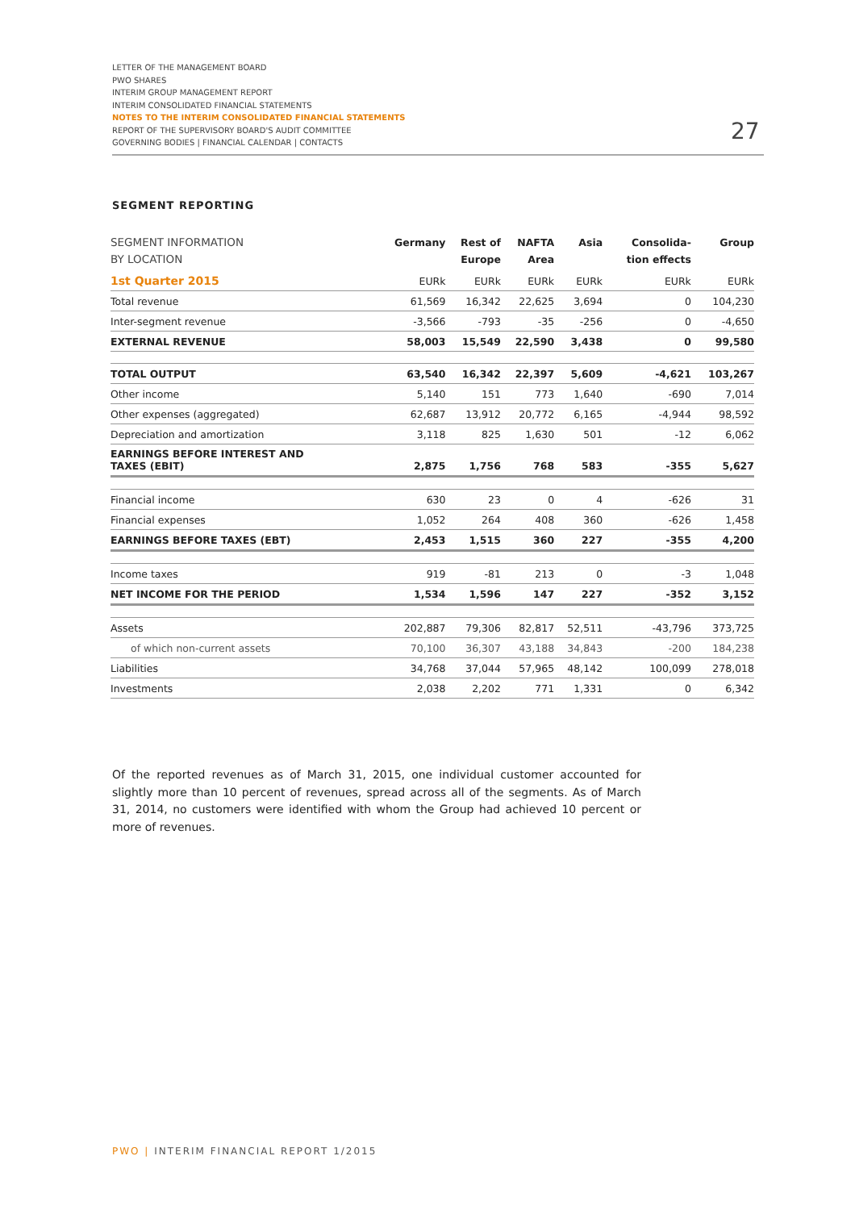LETTER OF THE MANAGEMENT BOARD
PWO SHARES
INTERIM GROUP MANAGEMENT REPORT
INTERIM CONSOLIDATED FINANCIAL STATEMENTS
NOTES TO THE INTERIM CONSOLIDATED FINANCIAL STATEMENTS
REPORT OF THE SUPERVISORY BOARD'S AUDIT COMMITTEE
GOVERNING BODIES | FINANCIAL CALENDAR | CONTACTS
27
SEGMENT REPORTING
| SEGMENT INFORMATION BY LOCATION | Germany | Rest of Europe | NAFTA Area | Asia | Consolida- tion effects | Group |
| --- | --- | --- | --- | --- | --- | --- |
| 1st Quarter 2015 | EURk | EURk | EURk | EURk | EURk | EURk |
| Total revenue | 61,569 | 16,342 | 22,625 | 3,694 | 0 | 104,230 |
| Inter-segment revenue | -3,566 | -793 | -35 | -256 | 0 | -4,650 |
| EXTERNAL REVENUE | 58,003 | 15,549 | 22,590 | 3,438 | 0 | 99,580 |
| TOTAL OUTPUT | 63,540 | 16,342 | 22,397 | 5,609 | -4,621 | 103,267 |
| Other income | 5,140 | 151 | 773 | 1,640 | -690 | 7,014 |
| Other expenses (aggregated) | 62,687 | 13,912 | 20,772 | 6,165 | -4,944 | 98,592 |
| Depreciation and amortization | 3,118 | 825 | 1,630 | 501 | -12 | 6,062 |
| EARNINGS BEFORE INTEREST AND TAXES (EBIT) | 2,875 | 1,756 | 768 | 583 | -355 | 5,627 |
| Financial income | 630 | 23 | 0 | 4 | -626 | 31 |
| Financial expenses | 1,052 | 264 | 408 | 360 | -626 | 1,458 |
| EARNINGS BEFORE TAXES (EBT) | 2,453 | 1,515 | 360 | 227 | -355 | 4,200 |
| Income taxes | 919 | -81 | 213 | 0 | -3 | 1,048 |
| NET INCOME FOR THE PERIOD | 1,534 | 1,596 | 147 | 227 | -352 | 3,152 |
| Assets | 202,887 | 79,306 | 82,817 | 52,511 | -43,796 | 373,725 |
| of which non-current assets | 70,100 | 36,307 | 43,188 | 34,843 | -200 | 184,238 |
| Liabilities | 34,768 | 37,044 | 57,965 | 48,142 | 100,099 | 278,018 |
| Investments | 2,038 | 2,202 | 771 | 1,331 | 0 | 6,342 |
Of the reported revenues as of March 31, 2015, one individual customer accounted for slightly more than 10 percent of revenues, spread across all of the segments. As of March 31, 2014, no customers were identified with whom the Group had achieved 10 percent or more of revenues.
PWO | INTERIM FINANCIAL REPORT 1/2015